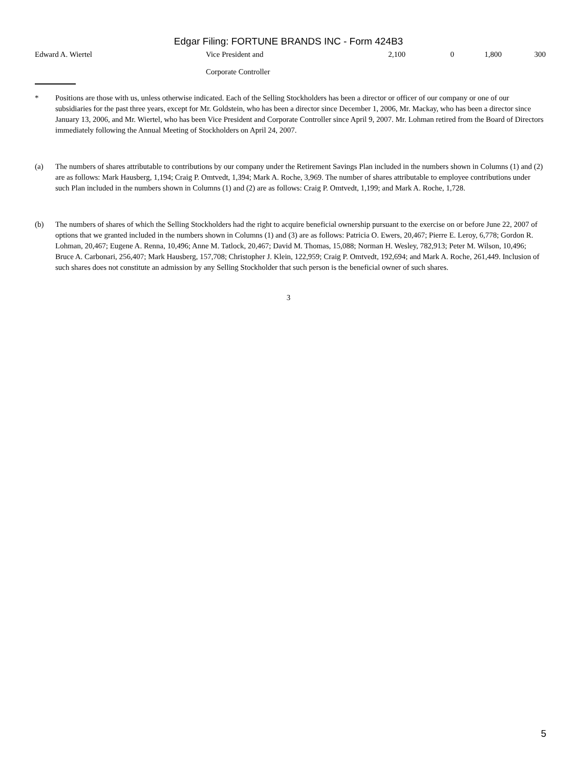Edgar Filing: FORTUNE BRANDS INC - Form 424B3
| Edward A. Wiertel | Vice President and Corporate Controller | 2,100 | 0 | 1,800 | 300 |
* Positions are those with us, unless otherwise indicated. Each of the Selling Stockholders has been a director or officer of our company or one of our subsidiaries for the past three years, except for Mr. Goldstein, who has been a director since December 1, 2006, Mr. Mackay, who has been a director since January 13, 2006, and Mr. Wiertel, who has been Vice President and Corporate Controller since April 9, 2007. Mr. Lohman retired from the Board of Directors immediately following the Annual Meeting of Stockholders on April 24, 2007.
(a) The numbers of shares attributable to contributions by our company under the Retirement Savings Plan included in the numbers shown in Columns (1) and (2) are as follows: Mark Hausberg, 1,194; Craig P. Omtvedt, 1,394; Mark A. Roche, 3,969. The number of shares attributable to employee contributions under such Plan included in the numbers shown in Columns (1) and (2) are as follows: Craig P. Omtvedt, 1,199; and Mark A. Roche, 1,728.
(b) The numbers of shares of which the Selling Stockholders had the right to acquire beneficial ownership pursuant to the exercise on or before June 22, 2007 of options that we granted included in the numbers shown in Columns (1) and (3) are as follows: Patricia O. Ewers, 20,467; Pierre E. Leroy, 6,778; Gordon R. Lohman, 20,467; Eugene A. Renna, 10,496; Anne M. Tatlock, 20,467; David M. Thomas, 15,088; Norman H. Wesley, 782,913; Peter M. Wilson, 10,496; Bruce A. Carbonari, 256,407; Mark Hausberg, 157,708; Christopher J. Klein, 122,959; Craig P. Omtvedt, 192,694; and Mark A. Roche, 261,449. Inclusion of such shares does not constitute an admission by any Selling Stockholder that such person is the beneficial owner of such shares.
3
5